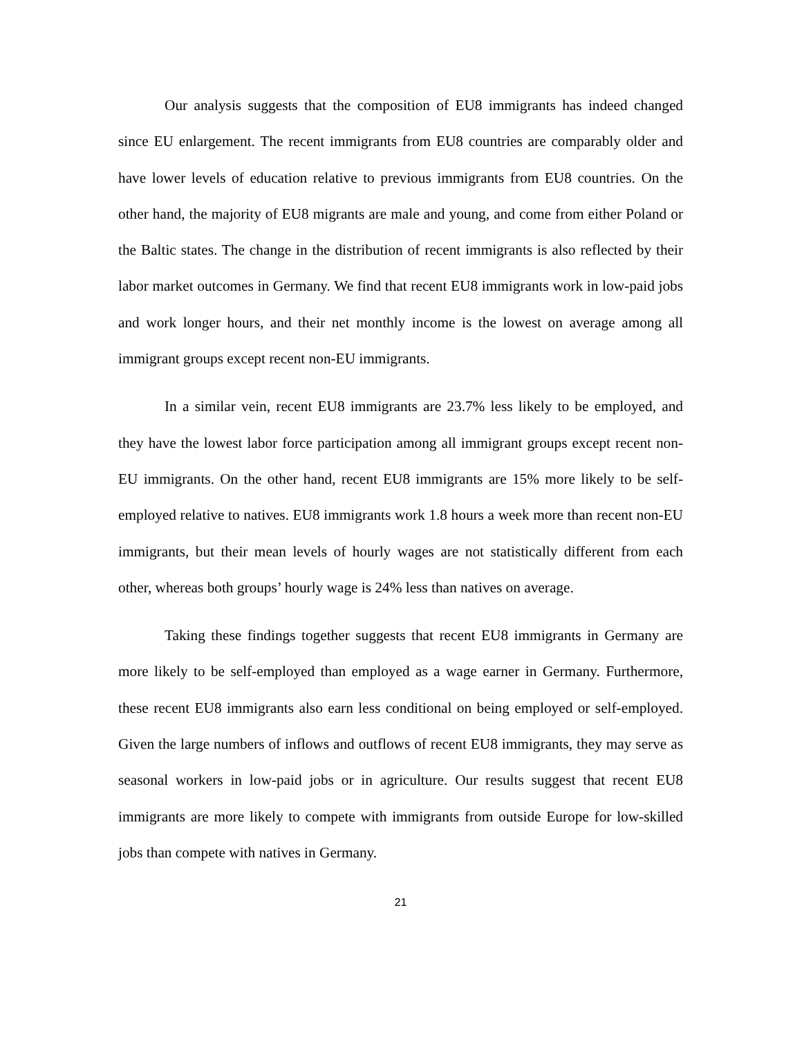Our analysis suggests that the composition of EU8 immigrants has indeed changed since EU enlargement. The recent immigrants from EU8 countries are comparably older and have lower levels of education relative to previous immigrants from EU8 countries. On the other hand, the majority of EU8 migrants are male and young, and come from either Poland or the Baltic states. The change in the distribution of recent immigrants is also reflected by their labor market outcomes in Germany. We find that recent EU8 immigrants work in low-paid jobs and work longer hours, and their net monthly income is the lowest on average among all immigrant groups except recent non-EU immigrants.
In a similar vein, recent EU8 immigrants are 23.7% less likely to be employed, and they have the lowest labor force participation among all immigrant groups except recent non-EU immigrants. On the other hand, recent EU8 immigrants are 15% more likely to be self-employed relative to natives. EU8 immigrants work 1.8 hours a week more than recent non-EU immigrants, but their mean levels of hourly wages are not statistically different from each other, whereas both groups’ hourly wage is 24% less than natives on average.
Taking these findings together suggests that recent EU8 immigrants in Germany are more likely to be self-employed than employed as a wage earner in Germany. Furthermore, these recent EU8 immigrants also earn less conditional on being employed or self-employed. Given the large numbers of inflows and outflows of recent EU8 immigrants, they may serve as seasonal workers in low-paid jobs or in agriculture. Our results suggest that recent EU8 immigrants are more likely to compete with immigrants from outside Europe for low-skilled jobs than compete with natives in Germany.
21